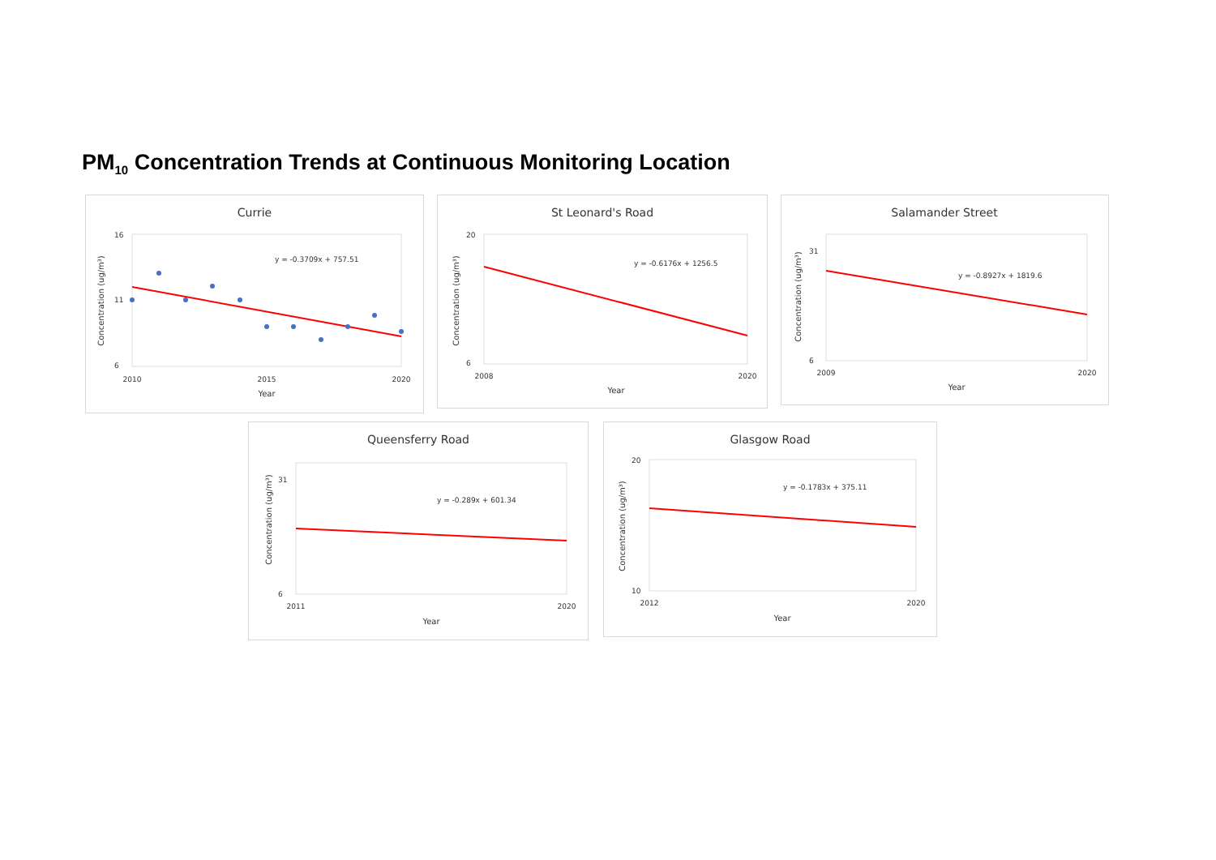PM<sub>10</sub> Concentration Trends at Continuous Monitoring Location
Currie
Concentration (ug/m³)
16
11
6
2010
2015
2020
Year
y = -0.3709x + 757.51
St Leonard's Road
Concentration (ug/m³)
20
6
2008
2020
Year
y = -0.6176x + 1256.5
Salamander Street
Concentration (ug/m³)
31
6
2009
2020
Year
y = -0.8927x + 1819.6
Queensferry Road
Concentration (ug/m³)
31
6
2011
2020
Year
y = -0.289x + 601.34
Glasgow Road
Concentration (ug/m³)
20
10
2012
2020
Year
y = -0.1783x + 375.11